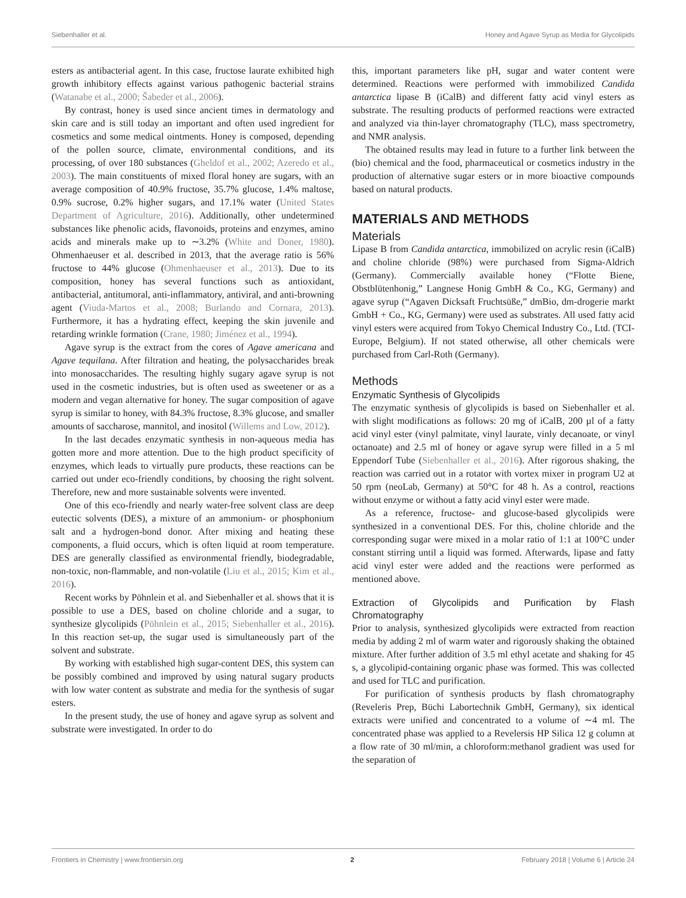Siebenhaller et al. Honey and Agave Syrup as Media for Glycolipids
esters as antibacterial agent. In this case, fructose laurate exhibited high growth inhibitory effects against various pathogenic bacterial strains (Watanabe et al., 2000; Šabeder et al., 2006).
By contrast, honey is used since ancient times in dermatology and skin care and is still today an important and often used ingredient for cosmetics and some medical ointments. Honey is composed, depending of the pollen source, climate, environmental conditions, and its processing, of over 180 substances (Gheldof et al., 2002; Azeredo et al., 2003). The main constituents of mixed floral honey are sugars, with an average composition of 40.9% fructose, 35.7% glucose, 1.4% maltose, 0.9% sucrose, 0.2% higher sugars, and 17.1% water (United States Department of Agriculture, 2016). Additionally, other undetermined substances like phenolic acids, flavonoids, proteins and enzymes, amino acids and minerals make up to ∼3.2% (White and Doner, 1980). Ohmenhaeuser et al. described in 2013, that the average ratio is 56% fructose to 44% glucose (Ohmenhaeuser et al., 2013). Due to its composition, honey has several functions such as antioxidant, antibacterial, antitumoral, anti-inflammatory, antiviral, and anti-browning agent (Viuda-Martos et al., 2008; Burlando and Cornara, 2013). Furthermore, it has a hydrating effect, keeping the skin juvenile and retarding wrinkle formation (Crane, 1980; Jiménez et al., 1994).
Agave syrup is the extract from the cores of Agave americana and Agave tequilana. After filtration and heating, the polysaccharides break into monosaccharides. The resulting highly sugary agave syrup is not used in the cosmetic industries, but is often used as sweetener or as a modern and vegan alternative for honey. The sugar composition of agave syrup is similar to honey, with 84.3% fructose, 8.3% glucose, and smaller amounts of saccharose, mannitol, and inositol (Willems and Low, 2012).
In the last decades enzymatic synthesis in non-aqueous media has gotten more and more attention. Due to the high product specificity of enzymes, which leads to virtually pure products, these reactions can be carried out under eco-friendly conditions, by choosing the right solvent. Therefore, new and more sustainable solvents were invented.
One of this eco-friendly and nearly water-free solvent class are deep eutectic solvents (DES), a mixture of an ammonium- or phosphonium salt and a hydrogen-bond donor. After mixing and heating these components, a fluid occurs, which is often liquid at room temperature. DES are generally classified as environmental friendly, biodegradable, non-toxic, non-flammable, and non-volatile (Liu et al., 2015; Kim et al., 2016).
Recent works by Pöhnlein et al. and Siebenhaller et al. shows that it is possible to use a DES, based on choline chloride and a sugar, to synthesize glycolipids (Pöhnlein et al., 2015; Siebenhaller et al., 2016). In this reaction set-up, the sugar used is simultaneously part of the solvent and substrate.
By working with established high sugar-content DES, this system can be possibly combined and improved by using natural sugary products with low water content as substrate and media for the synthesis of sugar esters.
In the present study, the use of honey and agave syrup as solvent and substrate were investigated. In order to do
this, important parameters like pH, sugar and water content were determined. Reactions were performed with immobilized Candida antarctica lipase B (iCalB) and different fatty acid vinyl esters as substrate. The resulting products of performed reactions were extracted and analyzed via thin-layer chromatography (TLC), mass spectrometry, and NMR analysis.
The obtained results may lead in future to a further link between the (bio) chemical and the food, pharmaceutical or cosmetics industry in the production of alternative sugar esters or in more bioactive compounds based on natural products.
MATERIALS AND METHODS
Materials
Lipase B from Candida antarctica, immobilized on acrylic resin (iCalB) and choline chloride (98%) were purchased from Sigma-Aldrich (Germany). Commercially available honey (“Flotte Biene, Obstblütenhonig,” Langnese Honig GmbH & Co., KG, Germany) and agave syrup (“Agaven Dicksaft Fruchtsüße,” dmBio, dm-drogerie markt GmbH + Co., KG, Germany) were used as substrates. All used fatty acid vinyl esters were acquired from Tokyo Chemical Industry Co., Ltd. (TCI-Europe, Belgium). If not stated otherwise, all other chemicals were purchased from Carl-Roth (Germany).
Methods
Enzymatic Synthesis of Glycolipids
The enzymatic synthesis of glycolipids is based on Siebenhaller et al. with slight modifications as follows: 20 mg of iCalB, 200 µl of a fatty acid vinyl ester (vinyl palmitate, vinyl laurate, vinly decanoate, or vinyl octanoate) and 2.5 ml of honey or agave syrup were filled in a 5 ml Eppendorf Tube (Siebenhaller et al., 2016). After rigorous shaking, the reaction was carried out in a rotator with vortex mixer in program U2 at 50 rpm (neoLab, Germany) at 50°C for 48 h. As a control, reactions without enzyme or without a fatty acid vinyl ester were made.
As a reference, fructose- and glucose-based glycolipids were synthesized in a conventional DES. For this, choline chloride and the corresponding sugar were mixed in a molar ratio of 1:1 at 100°C under constant stirring until a liquid was formed. Afterwards, lipase and fatty acid vinyl ester were added and the reactions were performed as mentioned above.
Extraction of Glycolipids and Purification by Flash Chromatography
Prior to analysis, synthesized glycolipids were extracted from reaction media by adding 2 ml of warm water and rigorously shaking the obtained mixture. After further addition of 3.5 ml ethyl acetate and shaking for 45 s, a glycolipid-containing organic phase was formed. This was collected and used for TLC and purification.
For purification of synthesis products by flash chromatography (Reveleris Prep, Büchi Labortechnik GmbH, Germany), six identical extracts were unified and concentrated to a volume of ∼4 ml. The concentrated phase was applied to a Revelersis HP Silica 12 g column at a flow rate of 30 ml/min, a chloroform:methanol gradient was used for the separation of
Frontiers in Chemistry | www.frontiersin.org 2 February 2018 | Volume 6 | Article 24